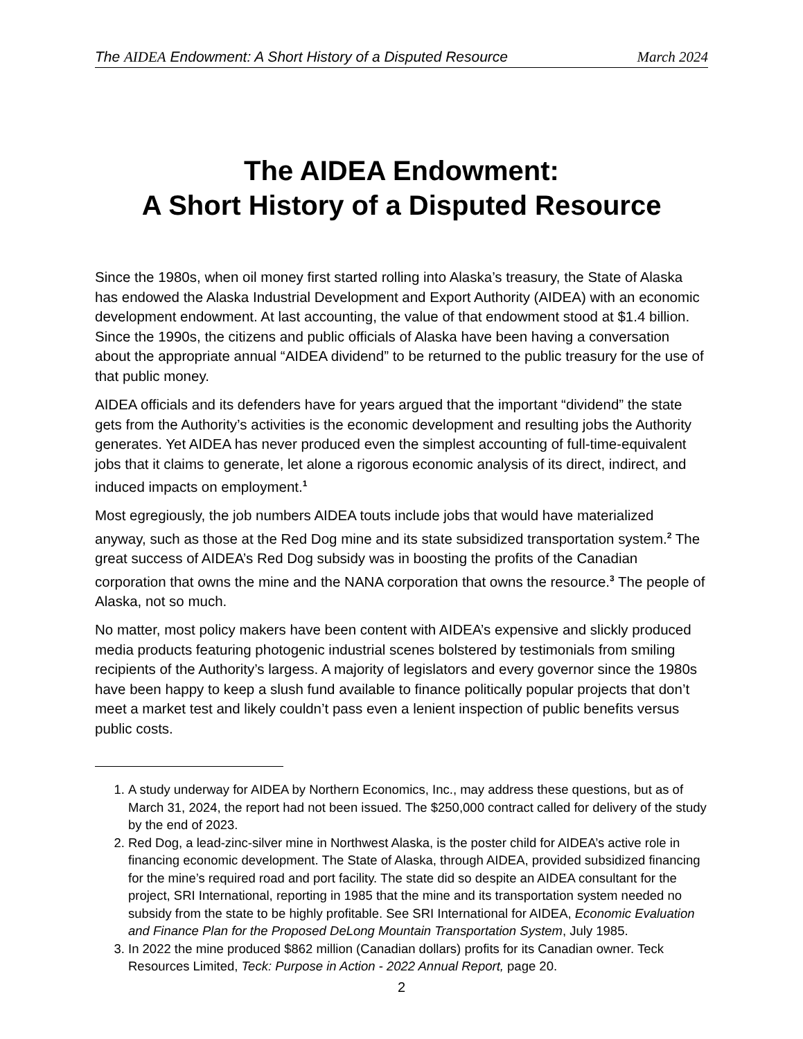The AIDEA Endowment: A Short History of a Disputed Resource March 2024
The AIDEA Endowment:
A Short History of a Disputed Resource
Since the 1980s, when oil money first started rolling into Alaska’s treasury, the State of Alaska has endowed the Alaska Industrial Development and Export Authority (AIDEA) with an economic development endowment. At last accounting, the value of that endowment stood at $1.4 billion. Since the 1990s, the citizens and public officials of Alaska have been having a conversation about the appropriate annual “AIDEA dividend” to be returned to the public treasury for the use of that public money.
AIDEA officials and its defenders have for years argued that the important “dividend” the state gets from the Authority’s activities is the economic development and resulting jobs the Authority generates. Yet AIDEA has never produced even the simplest accounting of full-time-equivalent jobs that it claims to generate, let alone a rigorous economic analysis of its direct, indirect, and induced impacts on employment.<sup>1</sup>
Most egregiously, the job numbers AIDEA touts include jobs that would have materialized anyway, such as those at the Red Dog mine and its state subsidized transportation system.<sup>2</sup> The great success of AIDEA’s Red Dog subsidy was in boosting the profits of the Canadian corporation that owns the mine and the NANA corporation that owns the resource.<sup>3</sup> The people of Alaska, not so much.
No matter, most policy makers have been content with AIDEA’s expensive and slickly produced media products featuring photogenic industrial scenes bolstered by testimonials from smiling recipients of the Authority’s largess. A majority of legislators and every governor since the 1980s have been happy to keep a slush fund available to finance politically popular projects that don’t meet a market test and likely couldn’t pass even a lenient inspection of public benefits versus public costs.
1. A study underway for AIDEA by Northern Economics, Inc., may address these questions, but as of March 31, 2024, the report had not been issued. The $250,000 contract called for delivery of the study by the end of 2023.
2. Red Dog, a lead-zinc-silver mine in Northwest Alaska, is the poster child for AIDEA’s active role in financing economic development. The State of Alaska, through AIDEA, provided subsidized financing for the mine’s required road and port facility. The state did so despite an AIDEA consultant for the project, SRI International, reporting in 1985 that the mine and its transportation system needed no subsidy from the state to be highly profitable. See SRI International for AIDEA, Economic Evaluation and Finance Plan for the Proposed DeLong Mountain Transportation System, July 1985.
3. In 2022 the mine produced $862 million (Canadian dollars) profits for its Canadian owner. Teck Resources Limited, Teck: Purpose in Action - 2022 Annual Report, page 20.
2